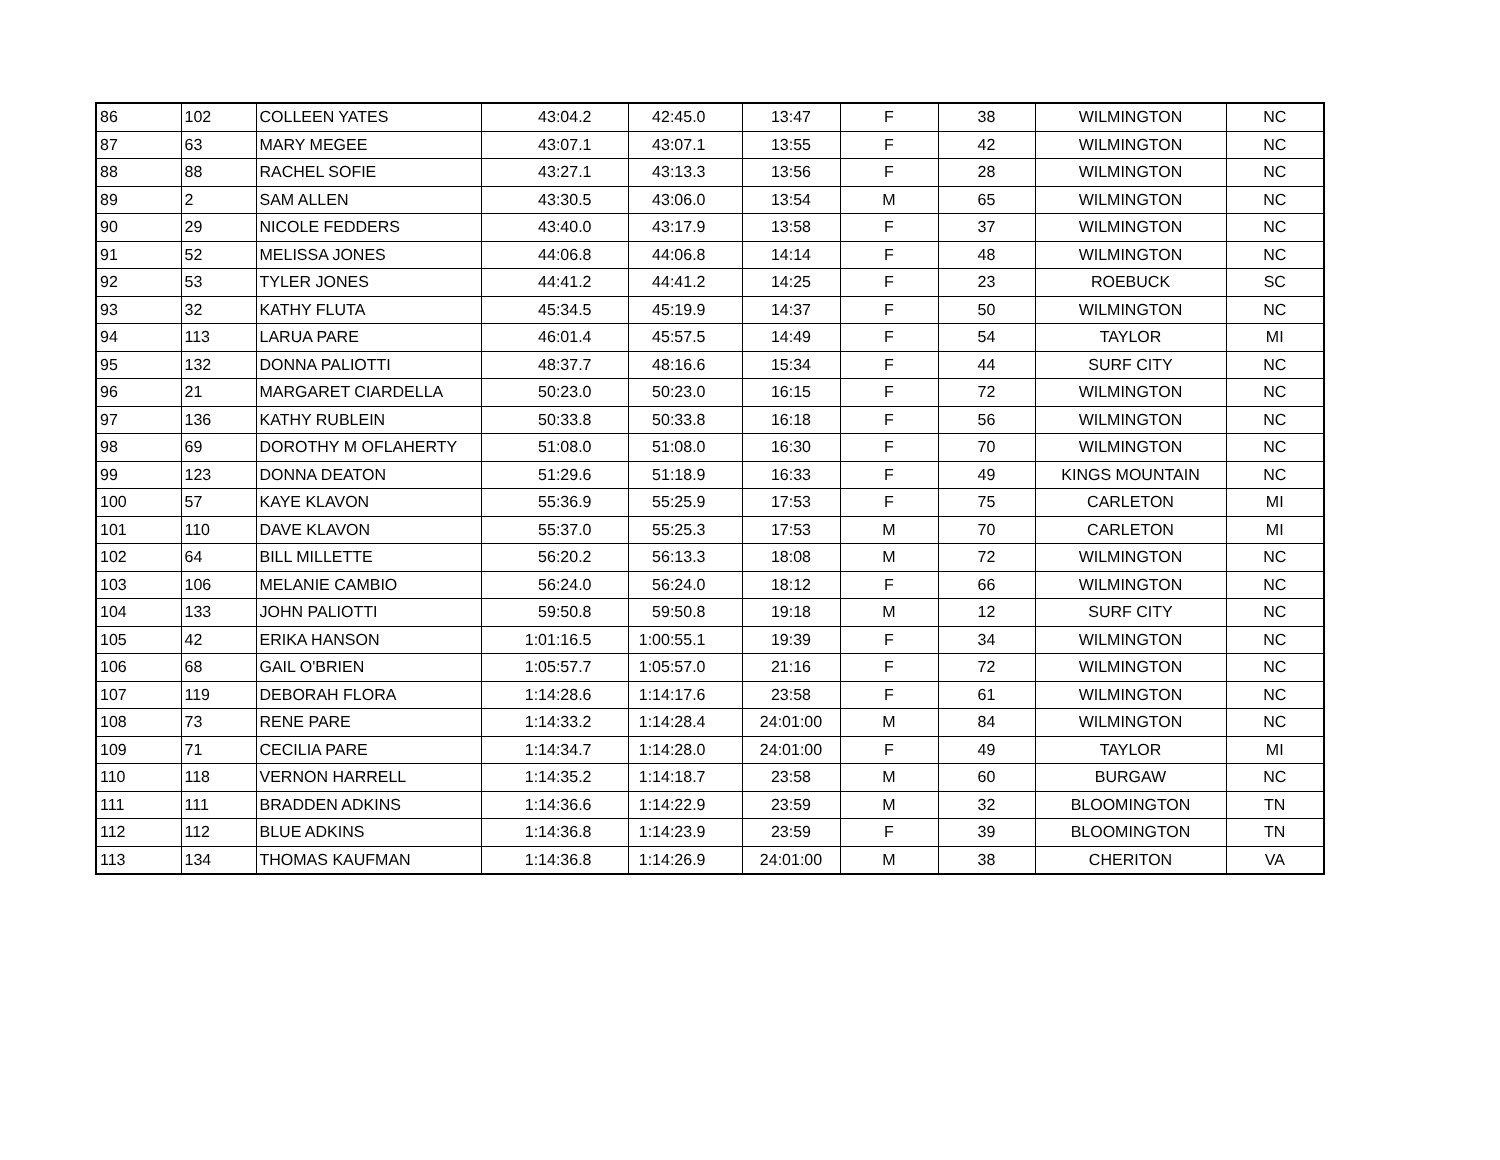| 86 | 102 | COLLEEN YATES | 43:04.2 | 42:45.0 | 13:47 | F | 38 | WILMINGTON | NC |
| 87 | 63 | MARY MEGEE | 43:07.1 | 43:07.1 | 13:55 | F | 42 | WILMINGTON | NC |
| 88 | 88 | RACHEL SOFIE | 43:27.1 | 43:13.3 | 13:56 | F | 28 | WILMINGTON | NC |
| 89 | 2 | SAM ALLEN | 43:30.5 | 43:06.0 | 13:54 | M | 65 | WILMINGTON | NC |
| 90 | 29 | NICOLE FEDDERS | 43:40.0 | 43:17.9 | 13:58 | F | 37 | WILMINGTON | NC |
| 91 | 52 | MELISSA JONES | 44:06.8 | 44:06.8 | 14:14 | F | 48 | WILMINGTON | NC |
| 92 | 53 | TYLER JONES | 44:41.2 | 44:41.2 | 14:25 | F | 23 | ROEBUCK | SC |
| 93 | 32 | KATHY FLUTA | 45:34.5 | 45:19.9 | 14:37 | F | 50 | WILMINGTON | NC |
| 94 | 113 | LARUA PARE | 46:01.4 | 45:57.5 | 14:49 | F | 54 | TAYLOR | MI |
| 95 | 132 | DONNA PALIOTTI | 48:37.7 | 48:16.6 | 15:34 | F | 44 | SURF CITY | NC |
| 96 | 21 | MARGARET CIARDELLA | 50:23.0 | 50:23.0 | 16:15 | F | 72 | WILMINGTON | NC |
| 97 | 136 | KATHY RUBLEIN | 50:33.8 | 50:33.8 | 16:18 | F | 56 | WILMINGTON | NC |
| 98 | 69 | DOROTHY M OFLAHERTY | 51:08.0 | 51:08.0 | 16:30 | F | 70 | WILMINGTON | NC |
| 99 | 123 | DONNA DEATON | 51:29.6 | 51:18.9 | 16:33 | F | 49 | KINGS MOUNTAIN | NC |
| 100 | 57 | KAYE KLAVON | 55:36.9 | 55:25.9 | 17:53 | F | 75 | CARLETON | MI |
| 101 | 110 | DAVE KLAVON | 55:37.0 | 55:25.3 | 17:53 | M | 70 | CARLETON | MI |
| 102 | 64 | BILL MILLETTE | 56:20.2 | 56:13.3 | 18:08 | M | 72 | WILMINGTON | NC |
| 103 | 106 | MELANIE CAMBIO | 56:24.0 | 56:24.0 | 18:12 | F | 66 | WILMINGTON | NC |
| 104 | 133 | JOHN PALIOTTI | 59:50.8 | 59:50.8 | 19:18 | M | 12 | SURF CITY | NC |
| 105 | 42 | ERIKA HANSON | 1:01:16.5 | 1:00:55.1 | 19:39 | F | 34 | WILMINGTON | NC |
| 106 | 68 | GAIL O'BRIEN | 1:05:57.7 | 1:05:57.0 | 21:16 | F | 72 | WILMINGTON | NC |
| 107 | 119 | DEBORAH FLORA | 1:14:28.6 | 1:14:17.6 | 23:58 | F | 61 | WILMINGTON | NC |
| 108 | 73 | RENE PARE | 1:14:33.2 | 1:14:28.4 | 24:01:00 | M | 84 | WILMINGTON | NC |
| 109 | 71 | CECILIA PARE | 1:14:34.7 | 1:14:28.0 | 24:01:00 | F | 49 | TAYLOR | MI |
| 110 | 118 | VERNON HARRELL | 1:14:35.2 | 1:14:18.7 | 23:58 | M | 60 | BURGAW | NC |
| 111 | 111 | BRADDEN ADKINS | 1:14:36.6 | 1:14:22.9 | 23:59 | M | 32 | BLOOMINGTON | TN |
| 112 | 112 | BLUE ADKINS | 1:14:36.8 | 1:14:23.9 | 23:59 | F | 39 | BLOOMINGTON | TN |
| 113 | 134 | THOMAS KAUFMAN | 1:14:36.8 | 1:14:26.9 | 24:01:00 | M | 38 | CHERITON | VA |